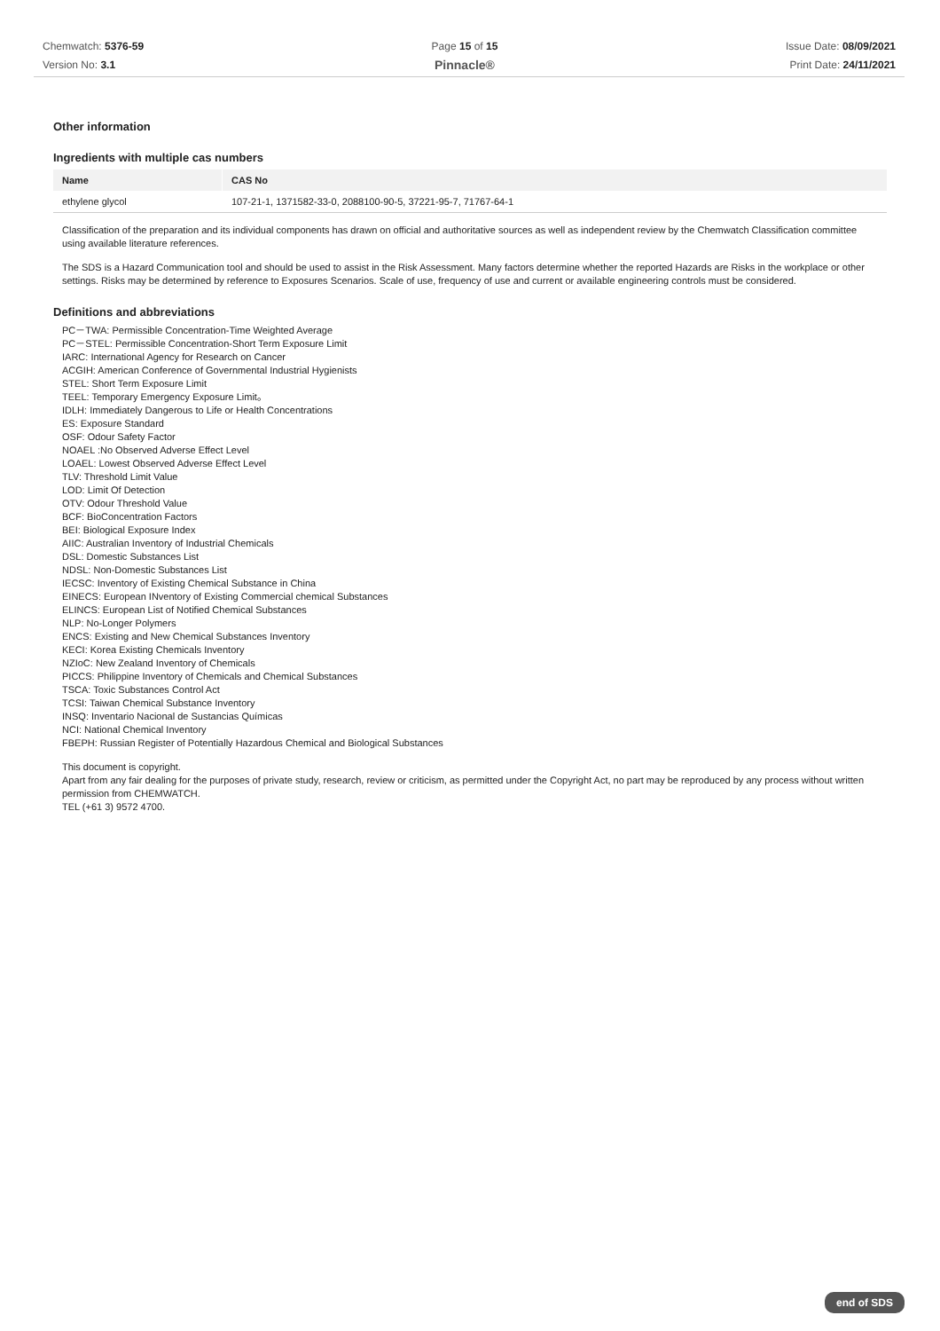Chemwatch: 5376-59
Version No: 3.1
Page 15 of 15
Pinnacle®
Issue Date: 08/09/2021
Print Date: 24/11/2021
Other information
Ingredients with multiple cas numbers
| Name | CAS No |
| --- | --- |
| ethylene glycol | 107-21-1, 1371582-33-0, 2088100-90-5, 37221-95-7, 71767-64-1 |
Classification of the preparation and its individual components has drawn on official and authoritative sources as well as independent review by the Chemwatch Classification committee using available literature references.
The SDS is a Hazard Communication tool and should be used to assist in the Risk Assessment. Many factors determine whether the reported Hazards are Risks in the workplace or other settings. Risks may be determined by reference to Exposures Scenarios. Scale of use, frequency of use and current or available engineering controls must be considered.
Definitions and abbreviations
PC－TWA: Permissible Concentration-Time Weighted Average
PC－STEL: Permissible Concentration-Short Term Exposure Limit
IARC: International Agency for Research on Cancer
ACGIH: American Conference of Governmental Industrial Hygienists
STEL: Short Term Exposure Limit
TEEL: Temporary Emergency Exposure Limit。
IDLH: Immediately Dangerous to Life or Health Concentrations
ES: Exposure Standard
OSF: Odour Safety Factor
NOAEL :No Observed Adverse Effect Level
LOAEL: Lowest Observed Adverse Effect Level
TLV: Threshold Limit Value
LOD: Limit Of Detection
OTV: Odour Threshold Value
BCF: BioConcentration Factors
BEI: Biological Exposure Index
AIIC: Australian Inventory of Industrial Chemicals
DSL: Domestic Substances List
NDSL: Non-Domestic Substances List
IECSC: Inventory of Existing Chemical Substance in China
EINECS: European INventory of Existing Commercial chemical Substances
ELINCS: European List of Notified Chemical Substances
NLP: No-Longer Polymers
ENCS: Existing and New Chemical Substances Inventory
KECI: Korea Existing Chemicals Inventory
NZIoC: New Zealand Inventory of Chemicals
PICCS: Philippine Inventory of Chemicals and Chemical Substances
TSCA: Toxic Substances Control Act
TCSI: Taiwan Chemical Substance Inventory
INSQ: Inventario Nacional de Sustancias Químicas
NCI: National Chemical Inventory
FBEPH: Russian Register of Potentially Hazardous Chemical and Biological Substances
This document is copyright.
Apart from any fair dealing for the purposes of private study, research, review or criticism, as permitted under the Copyright Act, no part may be reproduced by any process without written permission from CHEMWATCH.
TEL (+61 3) 9572 4700.
end of SDS